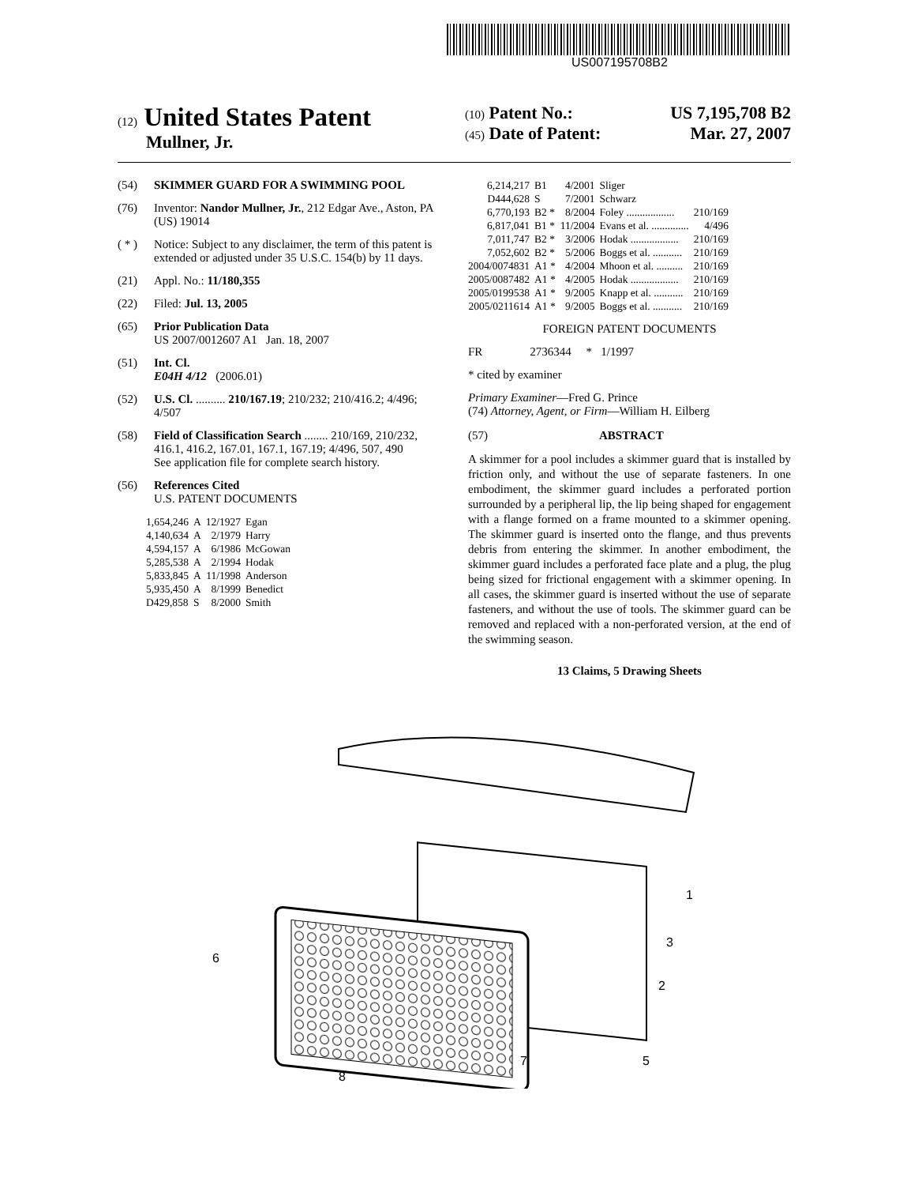US007195708B2
(12) United States Patent
Mullner, Jr.
(10) Patent No.: US 7,195,708 B2
(45) Date of Patent: Mar. 27, 2007
(54) SKIMMER GUARD FOR A SWIMMING POOL
(76) Inventor: Nandor Mullner, Jr., 212 Edgar Ave., Aston, PA (US) 19014
( * ) Notice: Subject to any disclaimer, the term of this patent is extended or adjusted under 35 U.S.C. 154(b) by 11 days.
(21) Appl. No.: 11/180,355
(22) Filed: Jul. 13, 2005
(65) Prior Publication Data
US 2007/0012607 A1 Jan. 18, 2007
(51) Int. Cl.
E04H 4/12 (2006.01)
(52) U.S. Cl. .......... 210/167.19; 210/232; 210/416.2; 4/496; 4/507
(58) Field of Classification Search ........ 210/169, 210/232, 416.1, 416.2, 167.01, 167.1, 167.19; 4/496, 507, 490
See application file for complete search history.
(56) References Cited
U.S. PATENT DOCUMENTS
| 1,654,246 | A | 12/1927 | Egan |
| 4,140,634 | A | 2/1979 | Harry |
| 4,594,157 | A | 6/1986 | McGowan |
| 5,285,538 | A | 2/1994 | Hodak |
| 5,833,845 | A | 11/1998 | Anderson |
| 5,935,450 | A | 8/1999 | Benedict |
| D429,858 | S | 8/2000 | Smith |
| 6,214,217 | B1 | 4/2001 | Sliger | |
| D444,628 | S | 7/2001 | Schwarz | |
| 6,770,193 | B2 * | 8/2004 | Foley .................. | 210/169 |
| 6,817,041 | B1 * | 11/2004 | Evans et al. .............. | 4/496 |
| 7,011,747 | B2 * | 3/2006 | Hodak .................. | 210/169 |
| 7,052,602 | B2 * | 5/2006 | Boggs et al. ........... | 210/169 |
| 2004/0074831 | A1 * | 4/2004 | Mhoon et al. .......... | 210/169 |
| 2005/0087482 | A1 * | 4/2005 | Hodak .................. | 210/169 |
| 2005/0199538 | A1 * | 9/2005 | Knapp et al. ........... | 210/169 |
| 2005/0211614 | A1 * | 9/2005 | Boggs et al. ........... | 210/169 |
FOREIGN PATENT DOCUMENTS
FR 2736344 * 1/1997
* cited by examiner
Primary Examiner—Fred G. Prince
(74) Attorney, Agent, or Firm—William H. Eilberg
(57) ABSTRACT
A skimmer for a pool includes a skimmer guard that is installed by friction only, and without the use of separate fasteners. In one embodiment, the skimmer guard includes a perforated portion surrounded by a peripheral lip, the lip being shaped for engagement with a flange formed on a frame mounted to a skimmer opening. The skimmer guard is inserted onto the flange, and thus prevents debris from entering the skimmer. In another embodiment, the skimmer guard includes a perforated face plate and a plug, the plug being sized for frictional engagement with a skimmer opening. In all cases, the skimmer guard is inserted without the use of separate fasteners, and without the use of tools. The skimmer guard can be removed and replaced with a non-perforated version, at the end of the swimming season.
13 Claims, 5 Drawing Sheets
6
1
3
2
5
7
8